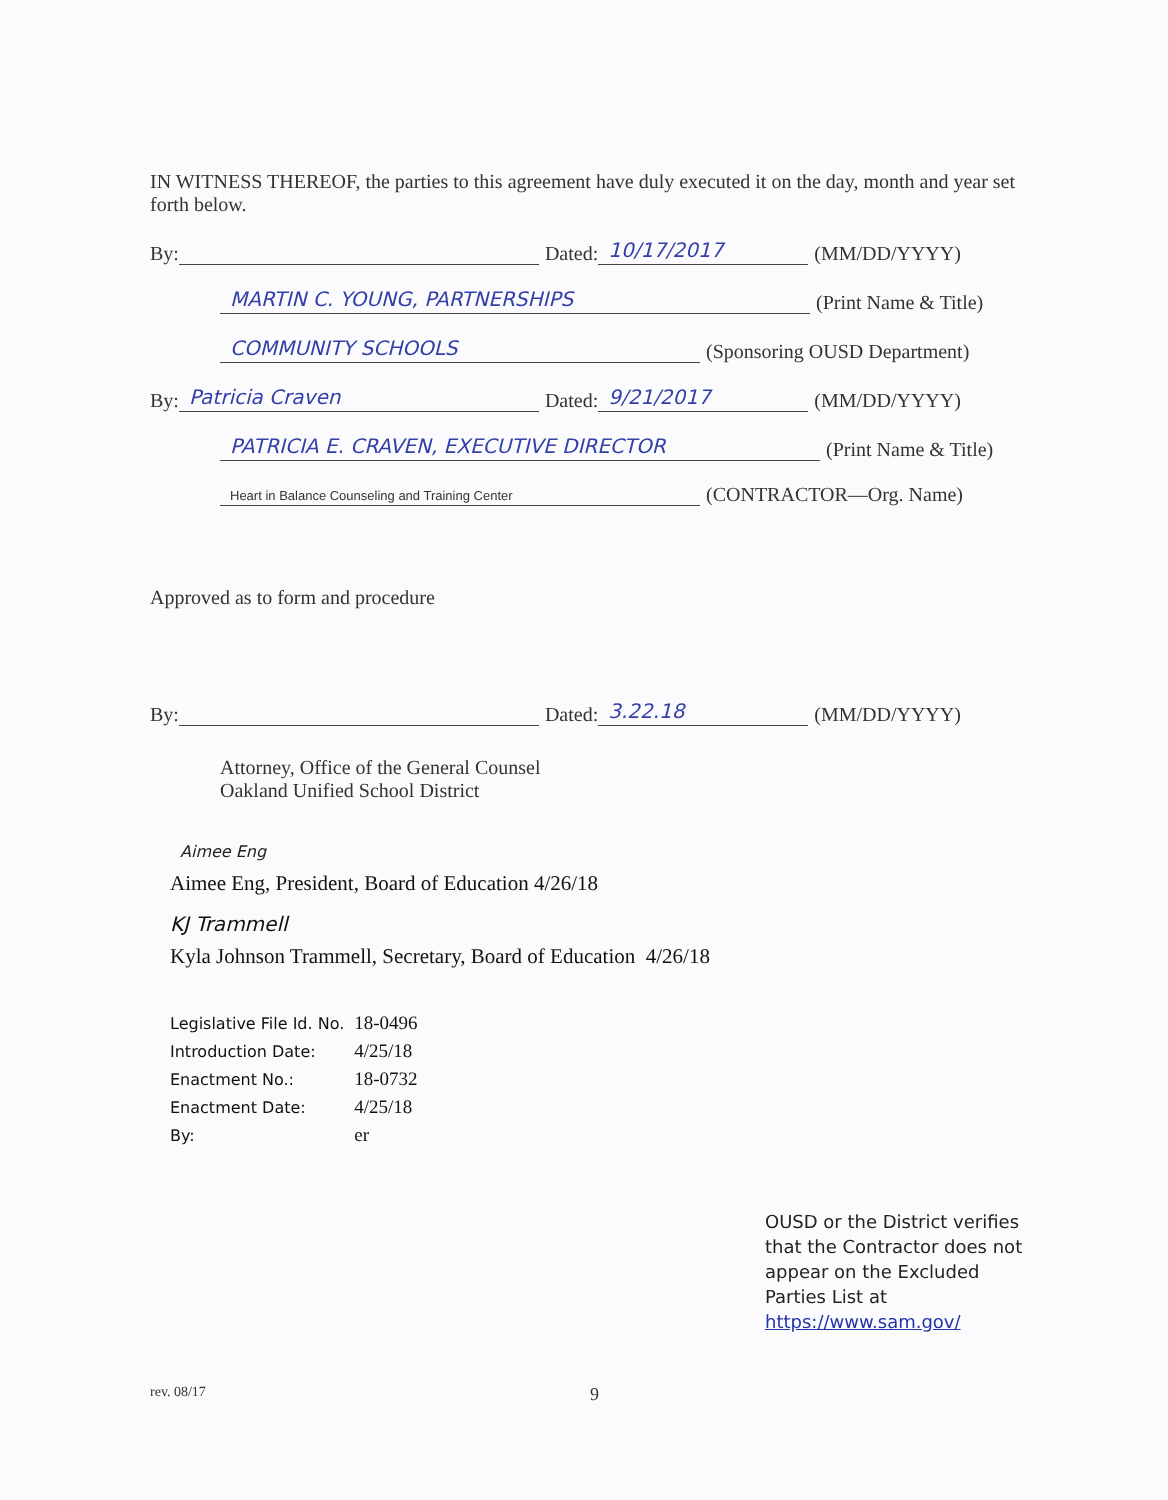IN WITNESS THEREOF, the parties to this agreement have duly executed it on the day, month and year set forth below.
By: Dated: 10/17/2017 (MM/DD/YYYY)
MARTIN C. YOUNG, PARTNERSHIPS (Print Name & Title)
COMMUNITY SCHOOLS (Sponsoring OUSD Department)
By: Patricia Craven Dated: 9/21/2017 (MM/DD/YYYY)
PATRICIA E. CRAVEN, EXECUTIVE DIRECTOR (Print Name & Title)
Heart in Balance Counseling and Training Center (CONTRACTOR—Org. Name)
Approved as to form and procedure
By: Dated: 3.22.18 (MM/DD/YYYY)
Attorney, Office of the General Counsel
Oakland Unified School District
Aimee Eng
Aimee Eng, President, Board of Education 4/26/18
KJ Trammell
Kyla Johnson Trammell, Secretary, Board of Education 4/26/18
| Legislative File Id. No. | 18-0496 |
| Introduction Date: | 4/25/18 |
| Enactment No.: | 18-0732 |
| Enactment Date: | 4/25/18 |
| By: | er |
OUSD or the District verifies that the Contractor does not appear on the Excluded Parties List at https://www.sam.gov/
rev. 08/17 9